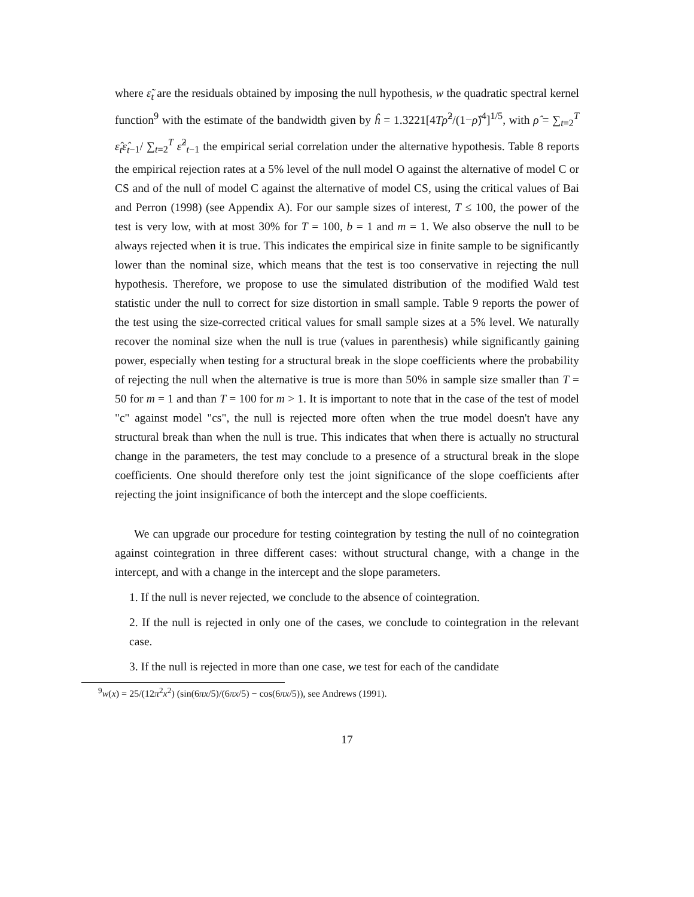where ε̃<sub>t</sub> are the residuals obtained by imposing the null hypothesis, w the quadratic spectral kernel function<sup>9</sup> with the estimate of the bandwidth given by ĥ = 1.3221[4Tρ̂<sup>2</sup>/(1−ρ̂)<sup>4</sup>]<sup>1/5</sup>, with ρ̂ = ∑<sub>t=2</sub><sup>T</sup> ε̂<sub>t</sub>ε̂<sub>t</sub><sub>−1</sub>/ ∑<sub>t=2</sub><sup>T</sup> ε̂<sup>2</sup><sub>t−1</sub> the empirical serial correlation under the alternative hypothesis. Table 8 reports the empirical rejection rates at a 5% level of the null model O against the alternative of model C or CS and of the null of model C against the alternative of model CS, using the critical values of Bai and Perron (1998) (see Appendix A). For our sample sizes of interest, T ≤ 100, the power of the test is very low, with at most 30% for T = 100, b = 1 and m = 1. We also observe the null to be always rejected when it is true. This indicates the empirical size in finite sample to be significantly lower than the nominal size, which means that the test is too conservative in rejecting the null hypothesis. Therefore, we propose to use the simulated distribution of the modified Wald test statistic under the null to correct for size distortion in small sample. Table 9 reports the power of the test using the size-corrected critical values for small sample sizes at a 5% level. We naturally recover the nominal size when the null is true (values in parenthesis) while significantly gaining power, especially when testing for a structural break in the slope coefficients where the probability of rejecting the null when the alternative is true is more than 50% in sample size smaller than T = 50 for m = 1 and than T = 100 for m > 1. It is important to note that in the case of the test of model "c" against model "cs", the null is rejected more often when the true model doesn't have any structural break than when the null is true. This indicates that when there is actually no structural change in the parameters, the test may conclude to a presence of a structural break in the slope coefficients. One should therefore only test the joint significance of the slope coefficients after rejecting the joint insignificance of both the intercept and the slope coefficients.
We can upgrade our procedure for testing cointegration by testing the null of no cointegration against cointegration in three different cases: without structural change, with a change in the intercept, and with a change in the intercept and the slope parameters.
1. If the null is never rejected, we conclude to the absence of cointegration.
2. If the null is rejected in only one of the cases, we conclude to cointegration in the relevant case.
3. If the null is rejected in more than one case, we test for each of the candidate
<sup>9</sup> w(x) = 25/(12π<sup>2</sup>x<sup>2</sup>) (sin(6πx/5)/(6πx/5) − cos(6πx/5)), see Andrews (1991).
17